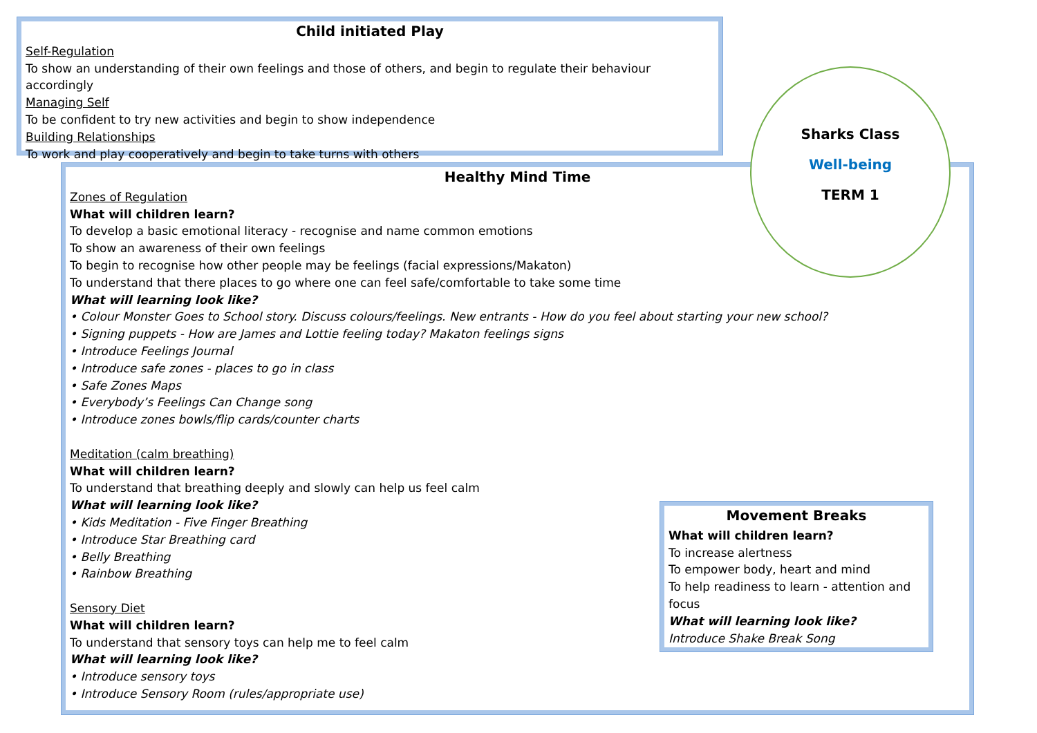Child initiated Play
Self-Regulation
To show an understanding of their own feelings and those of others, and begin to regulate their behaviour accordingly
Managing Self
To be confident to try new activities and begin to show independence
Building Relationships
To work and play cooperatively and begin to take turns with others
Healthy Mind Time
Zones of Regulation
What will children learn?
To develop a basic emotional literacy - recognise and name common emotions
To show an awareness of their own feelings
To begin to recognise how other people may be feelings (facial expressions/Makaton)
To understand that there places to go where one can feel safe/comfortable to take some time
What will learning look like?
• Colour Monster Goes to School story. Discuss colours/feelings. New entrants - How do you feel about starting your new school?
• Signing puppets - How are James and Lottie feeling today? Makaton feelings signs
• Introduce Feelings Journal
• Introduce safe zones - places to go in class
• Safe Zones Maps
• Everybody’s Feelings Can Change song
• Introduce zones bowls/flip cards/counter charts
Meditation (calm breathing)
What will children learn?
To understand that breathing deeply and slowly can help us feel calm
What will learning look like?
• Kids Meditation - Five Finger Breathing
• Introduce Star Breathing card
• Belly Breathing
• Rainbow Breathing
Sensory Diet
What will children learn?
To understand that sensory toys can help me to feel calm
What will learning look like?
• Introduce sensory toys
• Introduce Sensory Room (rules/appropriate use)
Sharks Class
Well-being
TERM 1
Movement Breaks
What will children learn?
To increase alertness
To empower body, heart and mind
To help readiness to learn - attention and focus
What will learning look like?
Introduce Shake Break Song